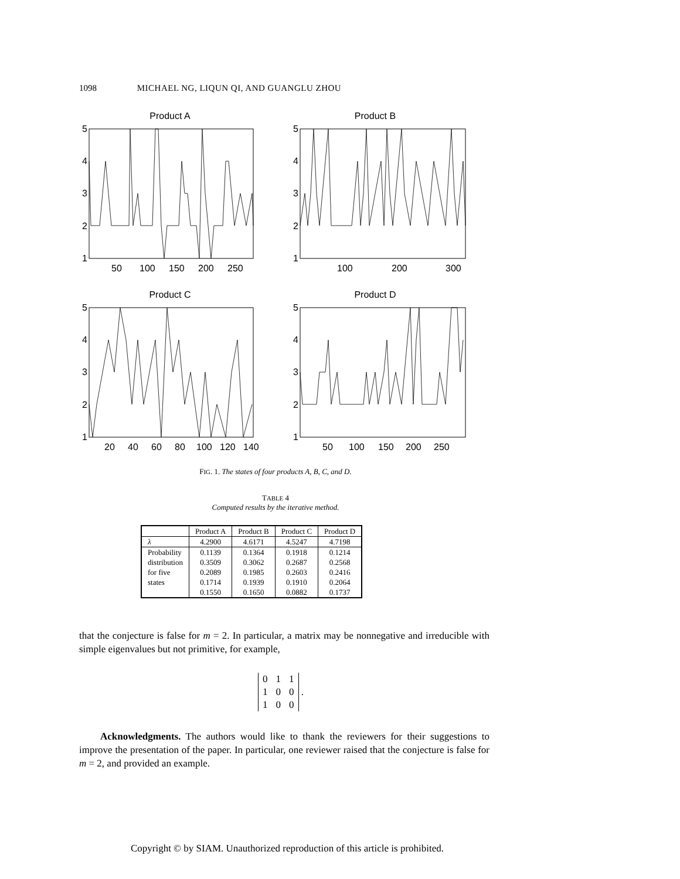1098 MICHAEL NG, LIQUN QI, AND GUANGLU ZHOU
Product A
5
4
3
2
1
50
100
150
200
250
Product B
5
4
3
2
1
100
200
300
Product C
5
4
3
2
1
20
40
60
80
100
120
140
Product D
5
4
3
2
1
50
100
150
200
250
FIG. 1. The states of four products A, B, C, and D.
TABLE 4
Computed results by the iterative method.
| | Product A | Product B | Product C | Product D |
| --- | --- | --- | --- | --- |
| λ | 4.2900 | 4.6171 | 4.5247 | 4.7198 |
| Probability | 0.1139 | 0.1364 | 0.1918 | 0.1214 |
| distribution | 0.3509 | 0.3062 | 0.2687 | 0.2568 |
| for five | 0.2089 | 0.1985 | 0.2603 | 0.2416 |
| states | 0.1714 | 0.1939 | 0.1910 | 0.2064 |
| | 0.1550 | 0.1650 | 0.0882 | 0.1737 |
that the conjecture is false for m = 2. In particular, a matrix may be nonnegative and irreducible with simple eigenvalues but not primitive, for example,
| 0 | 1 | 1 |
| 1 | 0 | 0 |
| 1 | 0 | 0 |
.
Acknowledgments. The authors would like to thank the reviewers for their suggestions to improve the presentation of the paper. In particular, one reviewer raised that the conjecture is false for m = 2, and provided an example.
Copyright © by SIAM. Unauthorized reproduction of this article is prohibited.